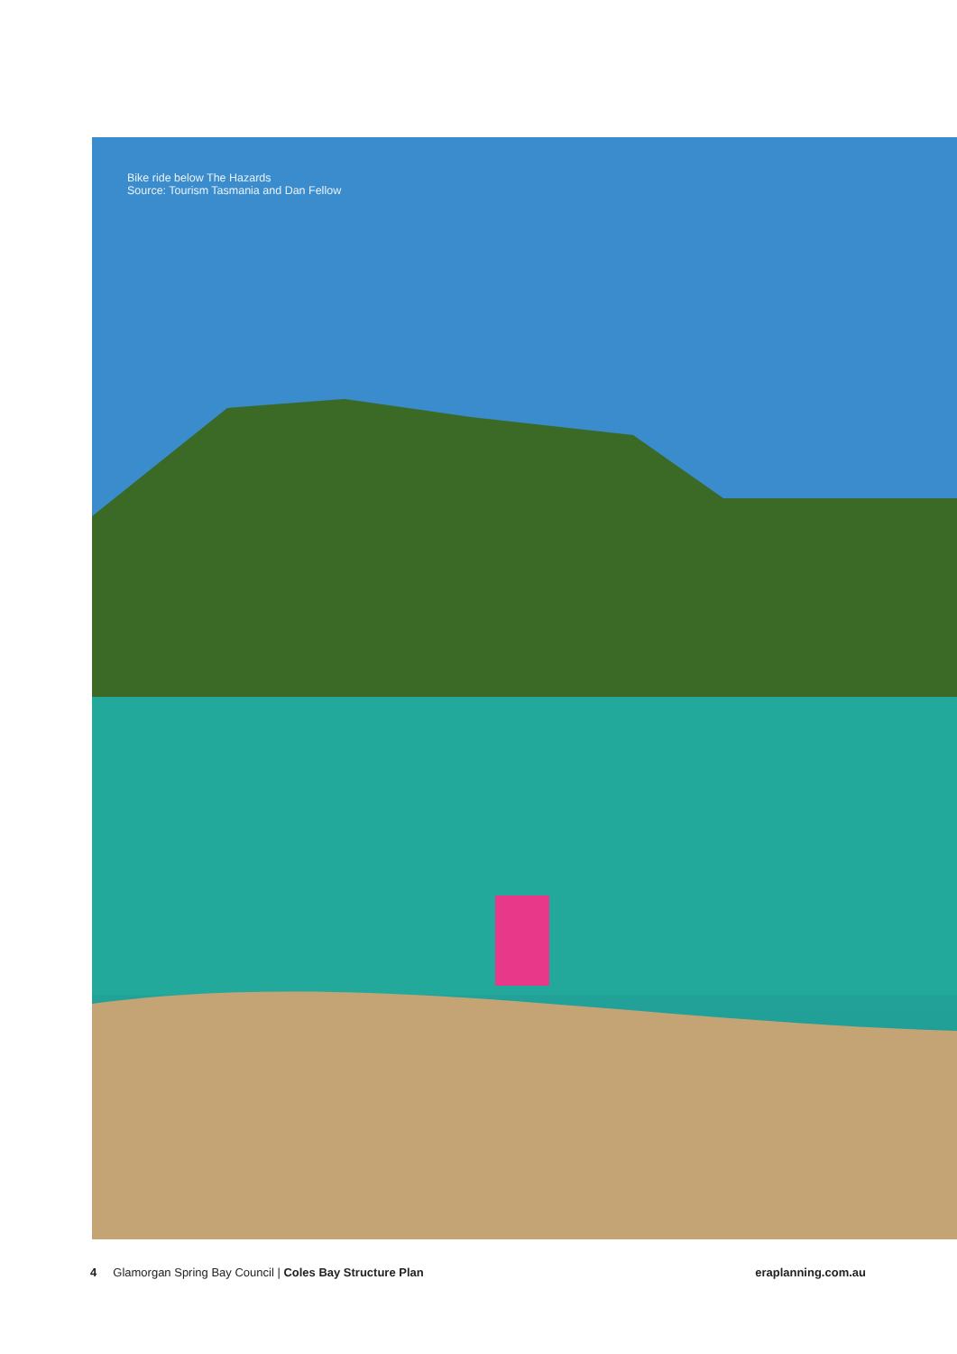Bike ride below The Hazards
Source: Tourism Tasmania and Dan Fellow
4 Glamorgan Spring Bay Council | Coles Bay Structure Plan
eraplanning.com.au